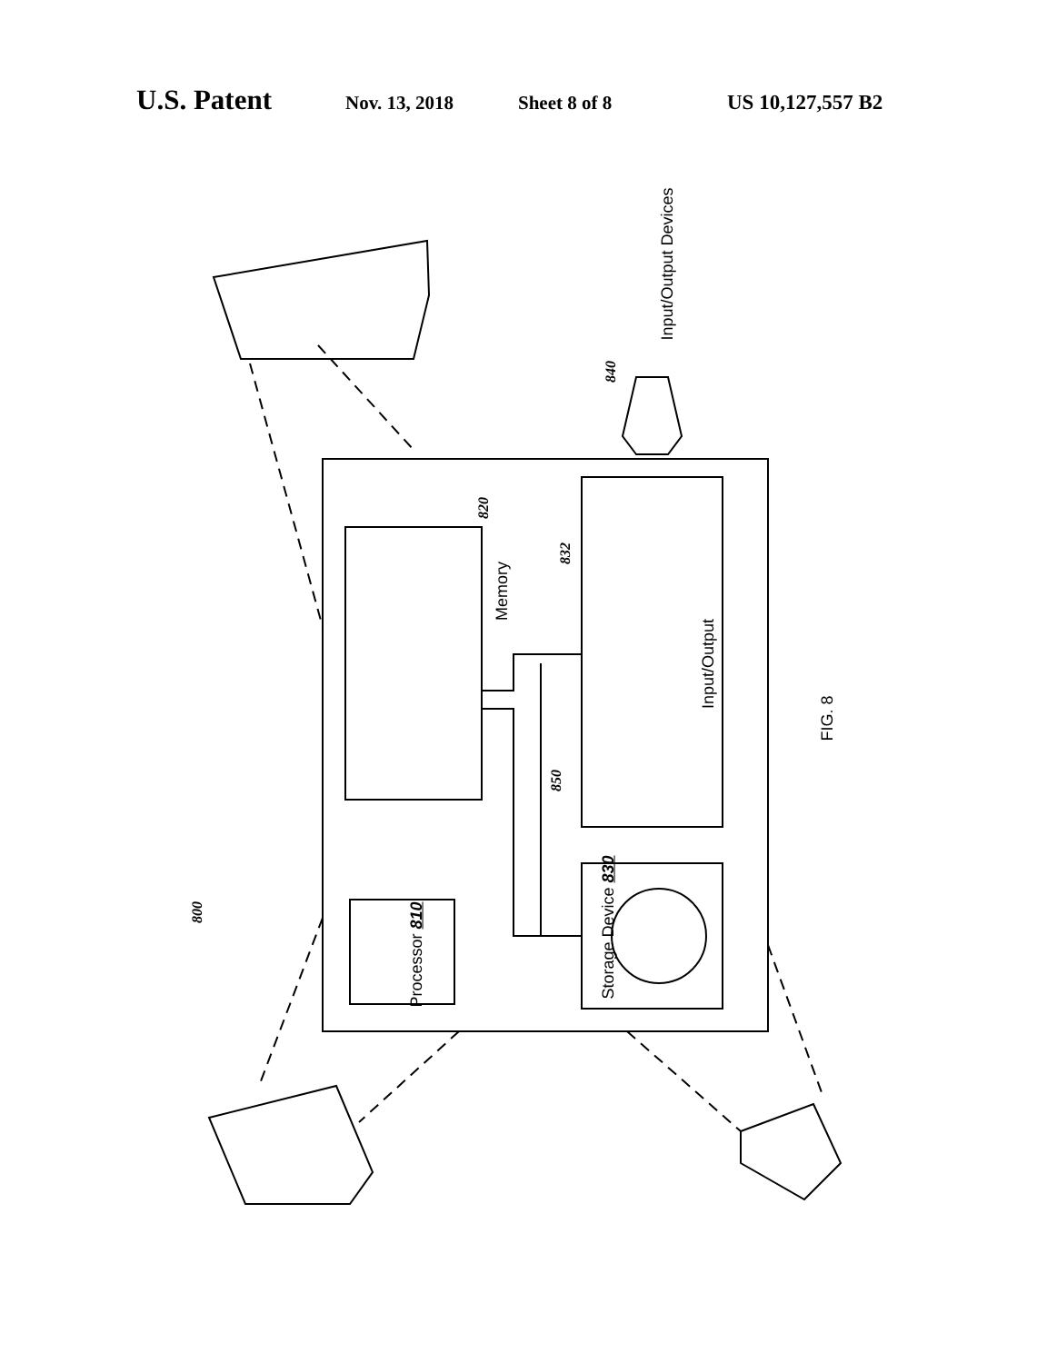U.S. Patent Nov. 13, 2018 Sheet 8 of 8 US 10,127,557 B2
Input/Output Devices
840
820
Memory
832
Input/Output
850
FIG. 8
800
Processor 810
Storage Device 830